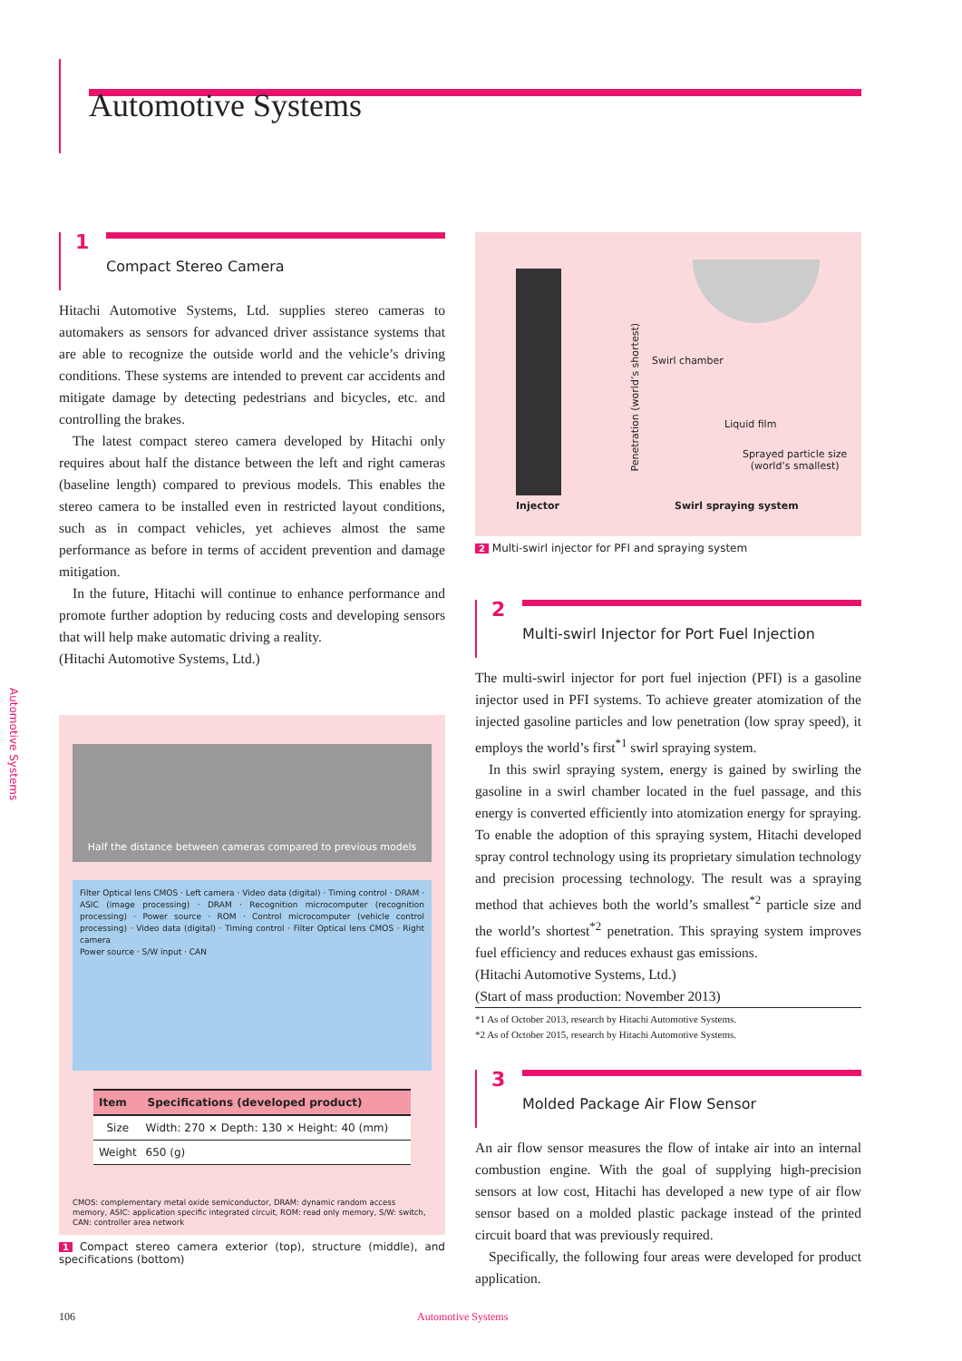Automotive Systems
Automotive Systems
1
Compact Stereo Camera
Hitachi Automotive Systems, Ltd. supplies stereo cameras to automakers as sensors for advanced driver assistance systems that are able to recognize the outside world and the vehicle’s driving conditions. These systems are intended to prevent car accidents and mitigate damage by detecting pedestrians and bicycles, etc. and controlling the brakes.
The latest compact stereo camera developed by Hitachi only requires about half the distance between the left and right cameras (baseline length) compared to previous models. This enables the stereo camera to be installed even in restricted layout conditions, such as in compact vehicles, yet achieves almost the same performance as before in terms of accident prevention and damage mitigation.
In the future, Hitachi will continue to enhance performance and promote further adoption by reducing costs and developing sensors that will help make automatic driving a reality.
(Hitachi Automotive Systems, Ltd.)
Half the distance between cameras compared to previous models
Filter Optical lens CMOS · Left camera · Video data (digital) · Timing control · DRAM · ASIC (image processing) · DRAM · Recognition microcomputer (recognition processing) · Power source · ROM · Control microcomputer (vehicle control processing) · Video data (digital) · Timing control · Filter Optical lens CMOS · Right camera
Power source · S/W input · CAN
| Item | Specifications (developed product) |
| --- | --- |
| Size | Width: 270 × Depth: 130 × Height: 40 (mm) |
| Weight | 650 (g) |
CMOS: complementary metal oxide semiconductor, DRAM: dynamic random access memory, ASIC: application specific integrated circuit, ROM: read only memory, S/W: switch, CAN: controller area network
1 Compact stereo camera exterior (top), structure (middle), and specifications (bottom)
Penetration (world’s shortest)
Swirl chamber
Liquid film
Sprayed particle size
(world’s smallest)
Injector Swirl spraying system
2 Multi-swirl injector for PFI and spraying system
2
Multi-swirl Injector for Port Fuel Injection
The multi-swirl injector for port fuel injection (PFI) is a gasoline injector used in PFI systems. To achieve greater atomization of the injected gasoline particles and low penetration (low spray speed), it employs the world’s first<sup>*1</sup> swirl spraying system.
In this swirl spraying system, energy is gained by swirling the gasoline in a swirl chamber located in the fuel passage, and this energy is converted efficiently into atomization energy for spraying. To enable the adoption of this spraying system, Hitachi developed spray control technology using its proprietary simulation technology and precision processing technology. The result was a spraying method that achieves both the world’s smallest<sup>*2</sup> particle size and the world’s shortest<sup>*2</sup> penetration. This spraying system improves fuel efficiency and reduces exhaust gas emissions.
(Hitachi Automotive Systems, Ltd.)
(Start of mass production: November 2013)
*1 As of October 2013, research by Hitachi Automotive Systems.
*2 As of October 2015, research by Hitachi Automotive Systems.
3
Molded Package Air Flow Sensor
An air flow sensor measures the flow of intake air into an internal combustion engine. With the goal of supplying high-precision sensors at low cost, Hitachi has developed a new type of air flow sensor based on a molded plastic package instead of the printed circuit board that was previously required.
Specifically, the following four areas were developed for product application.
106 Automotive Systems